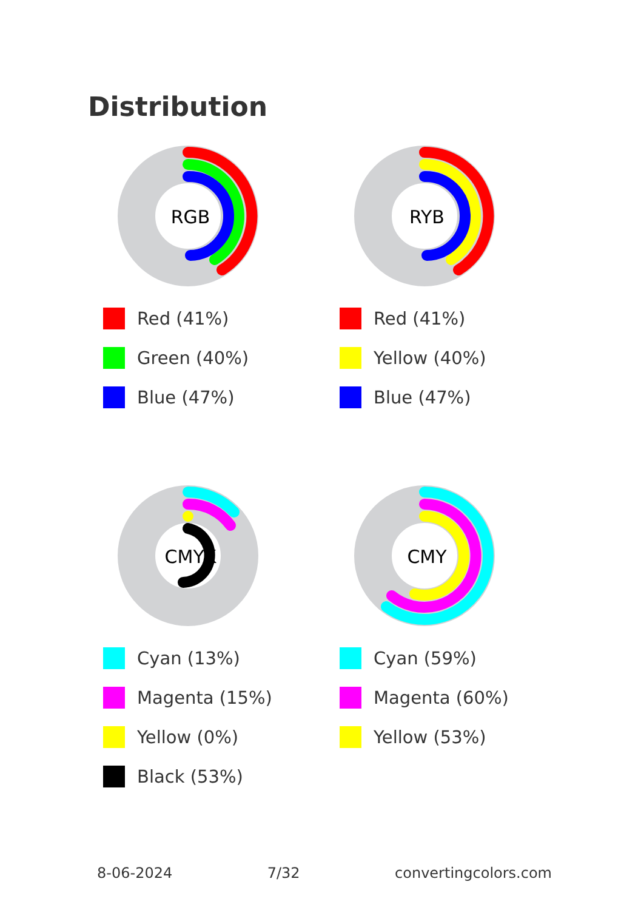Distribution
RGB
Red (41%)
Green (40%)
Blue (47%)
RYB
Red (41%)
Yellow (40%)
Blue (47%)
CMYK
Cyan (13%)
Magenta (15%)
Yellow (0%)
Black (53%)
CMY
Cyan (59%)
Magenta (60%)
Yellow (53%)
8-06-2024 7/32 convertingcolors.com